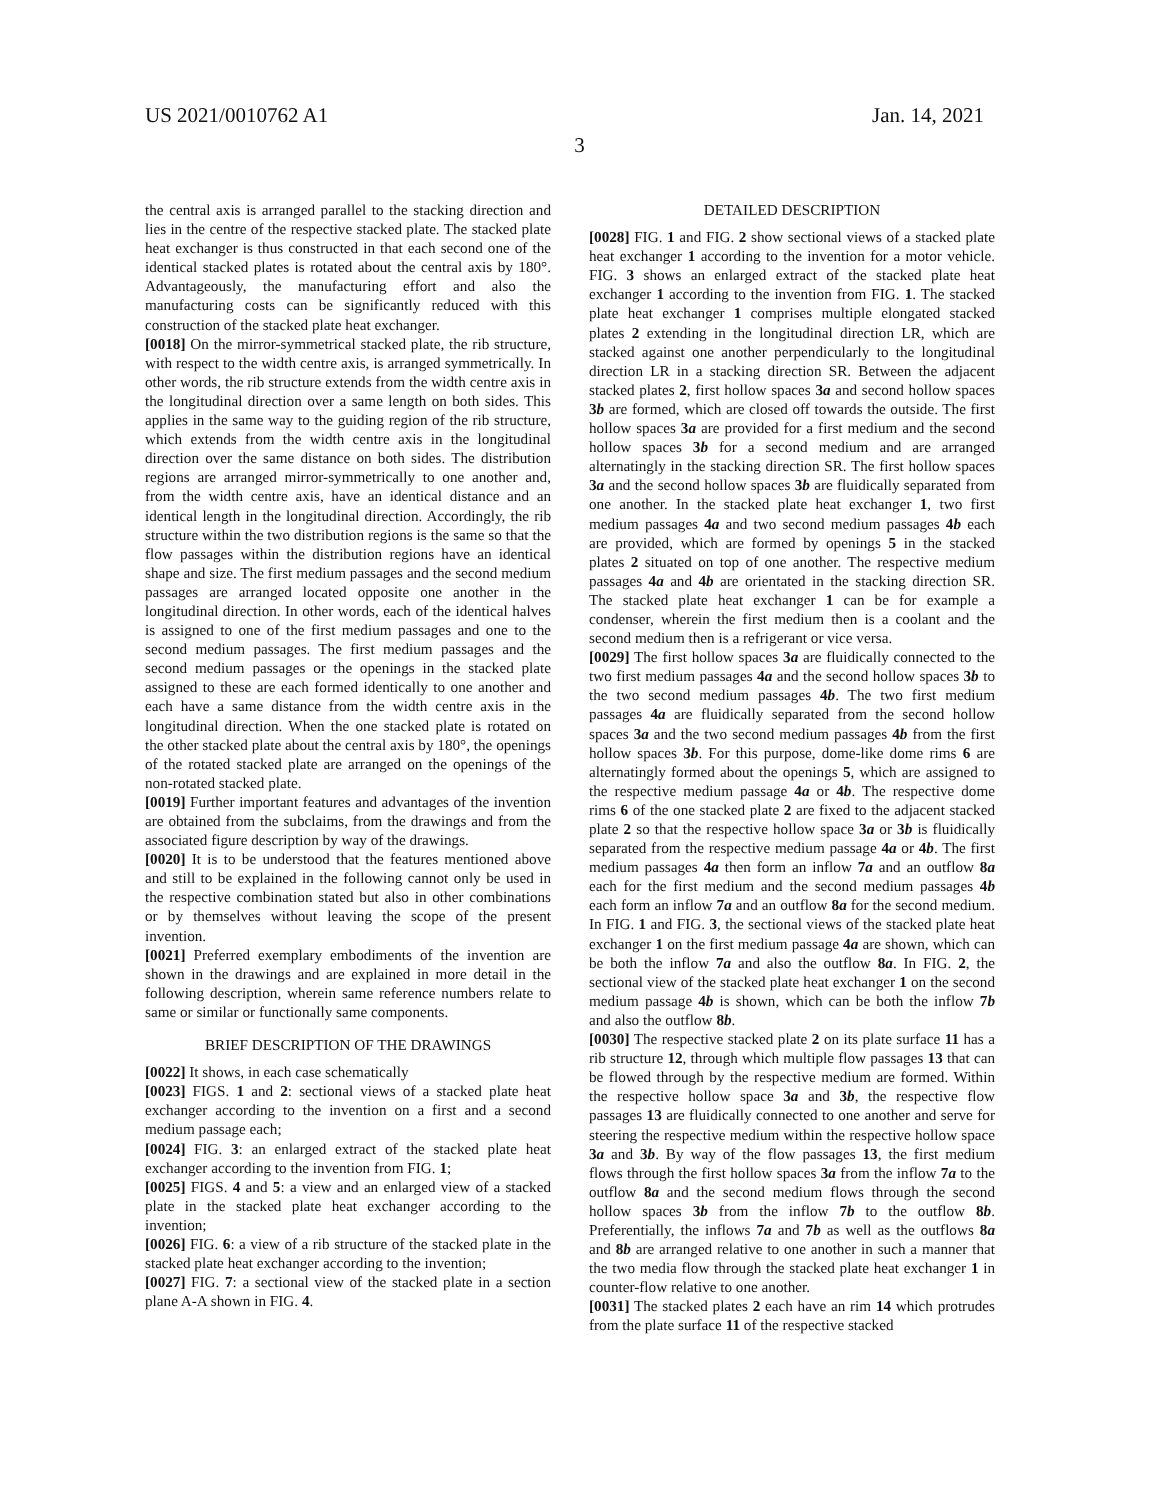US 2021/0010762 A1 Jan. 14, 2021
3
the central axis is arranged parallel to the stacking direction and lies in the centre of the respective stacked plate. The stacked plate heat exchanger is thus constructed in that each second one of the identical stacked plates is rotated about the central axis by 180°. Advantageously, the manufacturing effort and also the manufacturing costs can be significantly reduced with this construction of the stacked plate heat exchanger.
[0018] On the mirror-symmetrical stacked plate, the rib structure, with respect to the width centre axis, is arranged symmetrically. In other words, the rib structure extends from the width centre axis in the longitudinal direction over a same length on both sides. This applies in the same way to the guiding region of the rib structure, which extends from the width centre axis in the longitudinal direction over the same distance on both sides. The distribution regions are arranged mirror-symmetrically to one another and, from the width centre axis, have an identical distance and an identical length in the longitudinal direction. Accordingly, the rib structure within the two distribution regions is the same so that the flow passages within the distribution regions have an identical shape and size. The first medium passages and the second medium passages are arranged located opposite one another in the longitudinal direction. In other words, each of the identical halves is assigned to one of the first medium passages and one to the second medium passages. The first medium passages and the second medium passages or the openings in the stacked plate assigned to these are each formed identically to one another and each have a same distance from the width centre axis in the longitudinal direction. When the one stacked plate is rotated on the other stacked plate about the central axis by 180°, the openings of the rotated stacked plate are arranged on the openings of the non-rotated stacked plate.
[0019] Further important features and advantages of the invention are obtained from the subclaims, from the drawings and from the associated figure description by way of the drawings.
[0020] It is to be understood that the features mentioned above and still to be explained in the following cannot only be used in the respective combination stated but also in other combinations or by themselves without leaving the scope of the present invention.
[0021] Preferred exemplary embodiments of the invention are shown in the drawings and are explained in more detail in the following description, wherein same reference numbers relate to same or similar or functionally same components.
BRIEF DESCRIPTION OF THE DRAWINGS
[0022] It shows, in each case schematically
[0023] FIGS. 1 and 2: sectional views of a stacked plate heat exchanger according to the invention on a first and a second medium passage each;
[0024] FIG. 3: an enlarged extract of the stacked plate heat exchanger according to the invention from FIG. 1;
[0025] FIGS. 4 and 5: a view and an enlarged view of a stacked plate in the stacked plate heat exchanger according to the invention;
[0026] FIG. 6: a view of a rib structure of the stacked plate in the stacked plate heat exchanger according to the invention;
[0027] FIG. 7: a sectional view of the stacked plate in a section plane A-A shown in FIG. 4.
DETAILED DESCRIPTION
[0028] FIG. 1 and FIG. 2 show sectional views of a stacked plate heat exchanger 1 according to the invention for a motor vehicle. FIG. 3 shows an enlarged extract of the stacked plate heat exchanger 1 according to the invention from FIG. 1. The stacked plate heat exchanger 1 comprises multiple elongated stacked plates 2 extending in the longitudinal direction LR, which are stacked against one another perpendicularly to the longitudinal direction LR in a stacking direction SR. Between the adjacent stacked plates 2, first hollow spaces 3a and second hollow spaces 3b are formed, which are closed off towards the outside. The first hollow spaces 3a are provided for a first medium and the second hollow spaces 3b for a second medium and are arranged alternatingly in the stacking direction SR. The first hollow spaces 3a and the second hollow spaces 3b are fluidically separated from one another. In the stacked plate heat exchanger 1, two first medium passages 4a and two second medium passages 4b each are provided, which are formed by openings 5 in the stacked plates 2 situated on top of one another. The respective medium passages 4a and 4b are orientated in the stacking direction SR. The stacked plate heat exchanger 1 can be for example a condenser, wherein the first medium then is a coolant and the second medium then is a refrigerant or vice versa.
[0029] The first hollow spaces 3a are fluidically connected to the two first medium passages 4a and the second hollow spaces 3b to the two second medium passages 4b. The two first medium passages 4a are fluidically separated from the second hollow spaces 3a and the two second medium passages 4b from the first hollow spaces 3b. For this purpose, dome-like dome rims 6 are alternatingly formed about the openings 5, which are assigned to the respective medium passage 4a or 4b. The respective dome rims 6 of the one stacked plate 2 are fixed to the adjacent stacked plate 2 so that the respective hollow space 3a or 3b is fluidically separated from the respective medium passage 4a or 4b. The first medium passages 4a then form an inflow 7a and an outflow 8a each for the first medium and the second medium passages 4b each form an inflow 7a and an outflow 8a for the second medium. In FIG. 1 and FIG. 3, the sectional views of the stacked plate heat exchanger 1 on the first medium passage 4a are shown, which can be both the inflow 7a and also the outflow 8a. In FIG. 2, the sectional view of the stacked plate heat exchanger 1 on the second medium passage 4b is shown, which can be both the inflow 7b and also the outflow 8b.
[0030] The respective stacked plate 2 on its plate surface 11 has a rib structure 12, through which multiple flow passages 13 that can be flowed through by the respective medium are formed. Within the respective hollow space 3a and 3b, the respective flow passages 13 are fluidically connected to one another and serve for steering the respective medium within the respective hollow space 3a and 3b. By way of the flow passages 13, the first medium flows through the first hollow spaces 3a from the inflow 7a to the outflow 8a and the second medium flows through the second hollow spaces 3b from the inflow 7b to the outflow 8b. Preferentially, the inflows 7a and 7b as well as the outflows 8a and 8b are arranged relative to one another in such a manner that the two media flow through the stacked plate heat exchanger 1 in counter-flow relative to one another.
[0031] The stacked plates 2 each have an rim 14 which protrudes from the plate surface 11 of the respective stacked